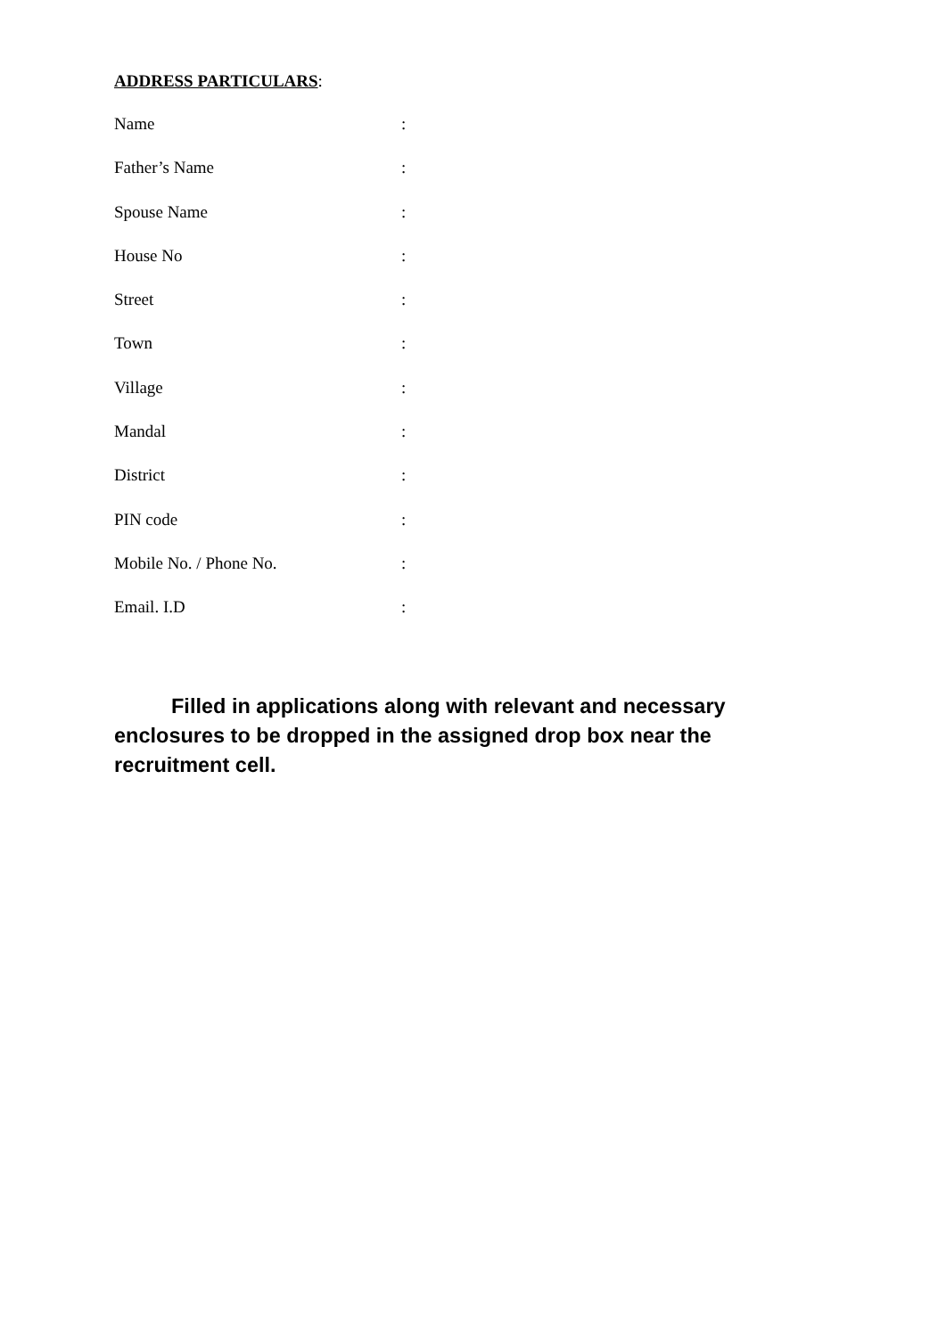ADDRESS PARTICULARS:
| Name | : |
| Father’s Name | : |
| Spouse Name | : |
| House No | : |
| Street | : |
| Town | : |
| Village | : |
| Mandal | : |
| District | : |
| PIN code | : |
| Mobile No. / Phone No. | : |
| Email. I.D | : |
Filled in applications along with relevant and necessary enclosures to be dropped in the assigned drop box near the recruitment cell.